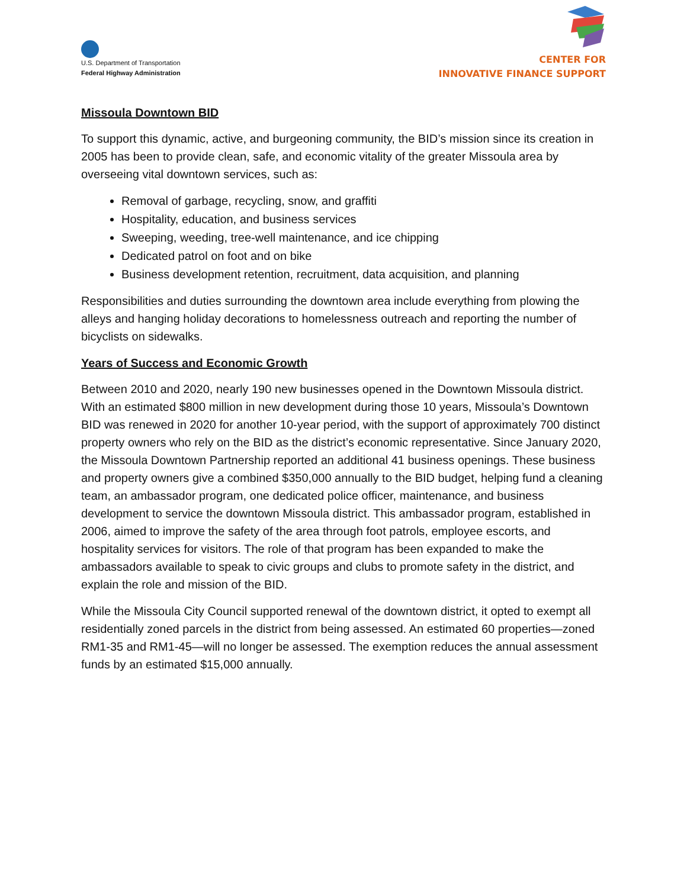U.S. Department of Transportation
Federal Highway Administration
CENTER FOR
INNOVATIVE FINANCE SUPPORT
Missoula Downtown BID
To support this dynamic, active, and burgeoning community, the BID’s mission since its creation in 2005 has been to provide clean, safe, and economic vitality of the greater Missoula area by overseeing vital downtown services, such as:
Removal of garbage, recycling, snow, and graffiti
Hospitality, education, and business services
Sweeping, weeding, tree-well maintenance, and ice chipping
Dedicated patrol on foot and on bike
Business development retention, recruitment, data acquisition, and planning
Responsibilities and duties surrounding the downtown area include everything from plowing the alleys and hanging holiday decorations to homelessness outreach and reporting the number of bicyclists on sidewalks.
Years of Success and Economic Growth
Between 2010 and 2020, nearly 190 new businesses opened in the Downtown Missoula district. With an estimated $800 million in new development during those 10 years, Missoula’s Downtown BID was renewed in 2020 for another 10-year period, with the support of approximately 700 distinct property owners who rely on the BID as the district’s economic representative. Since January 2020, the Missoula Downtown Partnership reported an additional 41 business openings. These business and property owners give a combined $350,000 annually to the BID budget, helping fund a cleaning team, an ambassador program, one dedicated police officer, maintenance, and business development to service the downtown Missoula district. This ambassador program, established in 2006, aimed to improve the safety of the area through foot patrols, employee escorts, and hospitality services for visitors. The role of that program has been expanded to make the ambassadors available to speak to civic groups and clubs to promote safety in the district, and explain the role and mission of the BID.
While the Missoula City Council supported renewal of the downtown district, it opted to exempt all residentially zoned parcels in the district from being assessed. An estimated 60 properties—zoned RM1-35 and RM1-45—will no longer be assessed. The exemption reduces the annual assessment funds by an estimated $15,000 annually.